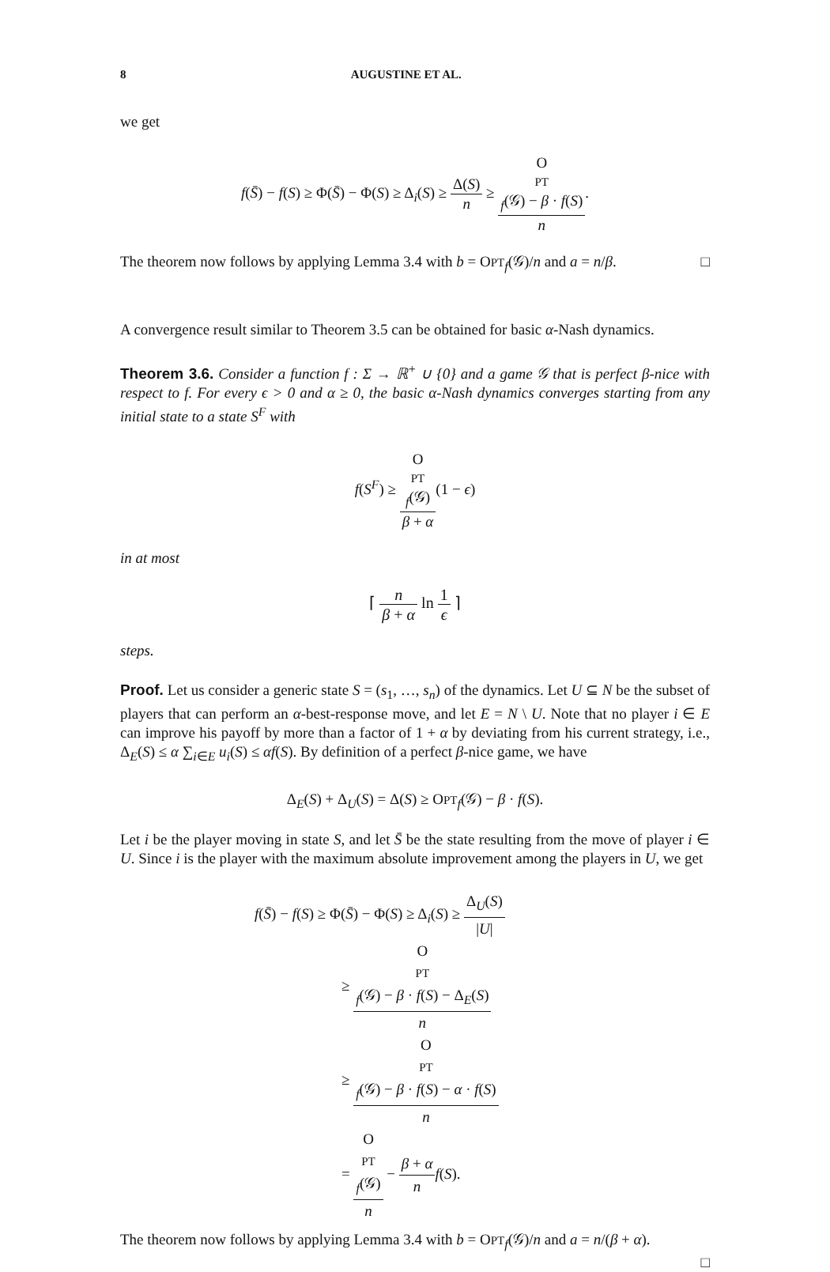8 AUGUSTINE ET AL.
we get
f(S̄) − f(S) ≥ Φ(S̄) − Φ(S) ≥ Δ<sub>i</sub>(S) ≥ Δ(S) n ≥ O
PT
<sub>f</sub>(𝒢) − β · f(S) n.
The theorem now follows by applying Lemma 3.4 with b = OPT<sub>f</sub>(𝒢)/n and a = n/β. □
A convergence result similar to Theorem 3.5 can be obtained for basic α-Nash dynamics.
Theorem 3.6. Consider a function f : Σ → ℝ<sup>+</sup> ∪ {0} and a game 𝒢 that is perfect β-nice with respect to f. For every ϵ > 0 and α ≥ 0, the basic α-Nash dynamics converges starting from any initial state to a state S<sup>F</sup> with
f(S<sup>F</sup>) ≥ O
PT
<sub>f</sub>(𝒢) β + α(1 − ϵ)
in at most
⌈ n β + α ln 1 ϵ ⌉
steps.
Proof. Let us consider a generic state S = (s<sub>1</sub>, …, s<sub>n</sub>) of the dynamics. Let U ⊆ N be the subset of players that can perform an α-best-response move, and let E = N \ U. Note that no player i ∈ E can improve his payoff by more than a factor of 1 + α by deviating from his current strategy, i.e., Δ<sub>E</sub>(S) ≤ α ∑<sub>i∈E</sub> u<sub>i</sub>(S) ≤ αf(S). By definition of a perfect β-nice game, we have
Δ<sub>E</sub>(S) + Δ<sub>U</sub>(S) = Δ(S) ≥ OPT<sub>f</sub>(𝒢) − β · f(S).
Let i be the player moving in state S, and let S̄ be the state resulting from the move of player i ∈ U. Since i is the player with the maximum absolute improvement among the players in U, we get
f(S̄) − f(S) ≥ Φ(S̄) − Φ(S) ≥ Δ<sub>i</sub>(S) ≥ Δ<sub>U</sub>(S) |U|
≥ O
PT
<sub>f</sub>(𝒢) − β · f(S) − Δ<sub>E</sub>(S) n
≥ O
PT
<sub>f</sub>(𝒢) − β · f(S) − α · f(S) n
= O
PT
<sub>f</sub>(𝒢) n − β + α n f(S).
The theorem now follows by applying Lemma 3.4 with b = OPT<sub>f</sub>(𝒢)/n and a = n/(β + α).
□